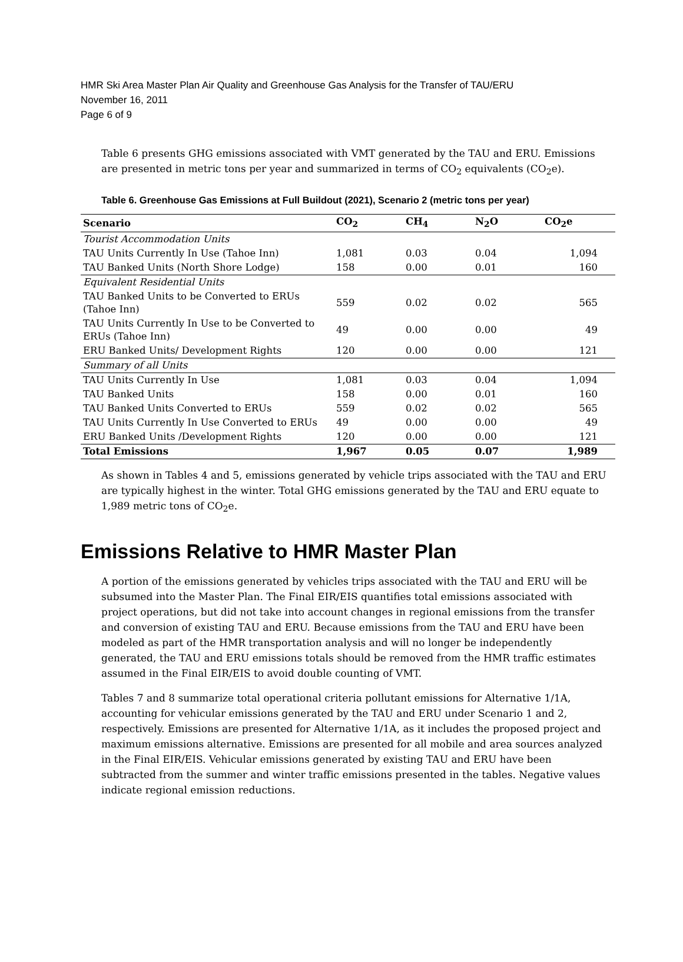HMR Ski Area Master Plan Air Quality and Greenhouse Gas Analysis for the Transfer of TAU/ERU
November 16, 2011
Page 6 of 9
Table 6 presents GHG emissions associated with VMT generated by the TAU and ERU. Emissions are presented in metric tons per year and summarized in terms of CO<sub>2</sub> equivalents (CO<sub>2</sub>e).
Table 6. Greenhouse Gas Emissions at Full Buildout (2021), Scenario 2 (metric tons per year)
| Scenario | CO<sub>2</sub> | CH<sub>4</sub> | N<sub>2</sub>O | CO<sub>2</sub>e |
| --- | --- | --- | --- | --- |
| Tourist Accommodation Units | | | | |
| TAU Units Currently In Use (Tahoe Inn) | 1,081 | 0.03 | 0.04 | 1,094 |
| TAU Banked Units (North Shore Lodge) | 158 | 0.00 | 0.01 | 160 |
| Equivalent Residential Units | | | | |
| TAU Banked Units to be Converted to ERUs (Tahoe Inn) | 559 | 0.02 | 0.02 | 565 |
| TAU Units Currently In Use to be Converted to ERUs (Tahoe Inn) | 49 | 0.00 | 0.00 | 49 |
| ERU Banked Units/ Development Rights | 120 | 0.00 | 0.00 | 121 |
| Summary of all Units | | | | |
| TAU Units Currently In Use | 1,081 | 0.03 | 0.04 | 1,094 |
| TAU Banked Units | 158 | 0.00 | 0.01 | 160 |
| TAU Banked Units Converted to ERUs | 559 | 0.02 | 0.02 | 565 |
| TAU Units Currently In Use Converted to ERUs | 49 | 0.00 | 0.00 | 49 |
| ERU Banked Units /Development Rights | 120 | 0.00 | 0.00 | 121 |
| Total Emissions | 1,967 | 0.05 | 0.07 | 1,989 |
As shown in Tables 4 and 5, emissions generated by vehicle trips associated with the TAU and ERU are typically highest in the winter. Total GHG emissions generated by the TAU and ERU equate to 1,989 metric tons of CO<sub>2</sub>e.
Emissions Relative to HMR Master Plan
A portion of the emissions generated by vehicles trips associated with the TAU and ERU will be subsumed into the Master Plan. The Final EIR/EIS quantifies total emissions associated with project operations, but did not take into account changes in regional emissions from the transfer and conversion of existing TAU and ERU. Because emissions from the TAU and ERU have been modeled as part of the HMR transportation analysis and will no longer be independently generated, the TAU and ERU emissions totals should be removed from the HMR traffic estimates assumed in the Final EIR/EIS to avoid double counting of VMT.
Tables 7 and 8 summarize total operational criteria pollutant emissions for Alternative 1/1A, accounting for vehicular emissions generated by the TAU and ERU under Scenario 1 and 2, respectively. Emissions are presented for Alternative 1/1A, as it includes the proposed project and maximum emissions alternative. Emissions are presented for all mobile and area sources analyzed in the Final EIR/EIS. Vehicular emissions generated by existing TAU and ERU have been subtracted from the summer and winter traffic emissions presented in the tables. Negative values indicate regional emission reductions.